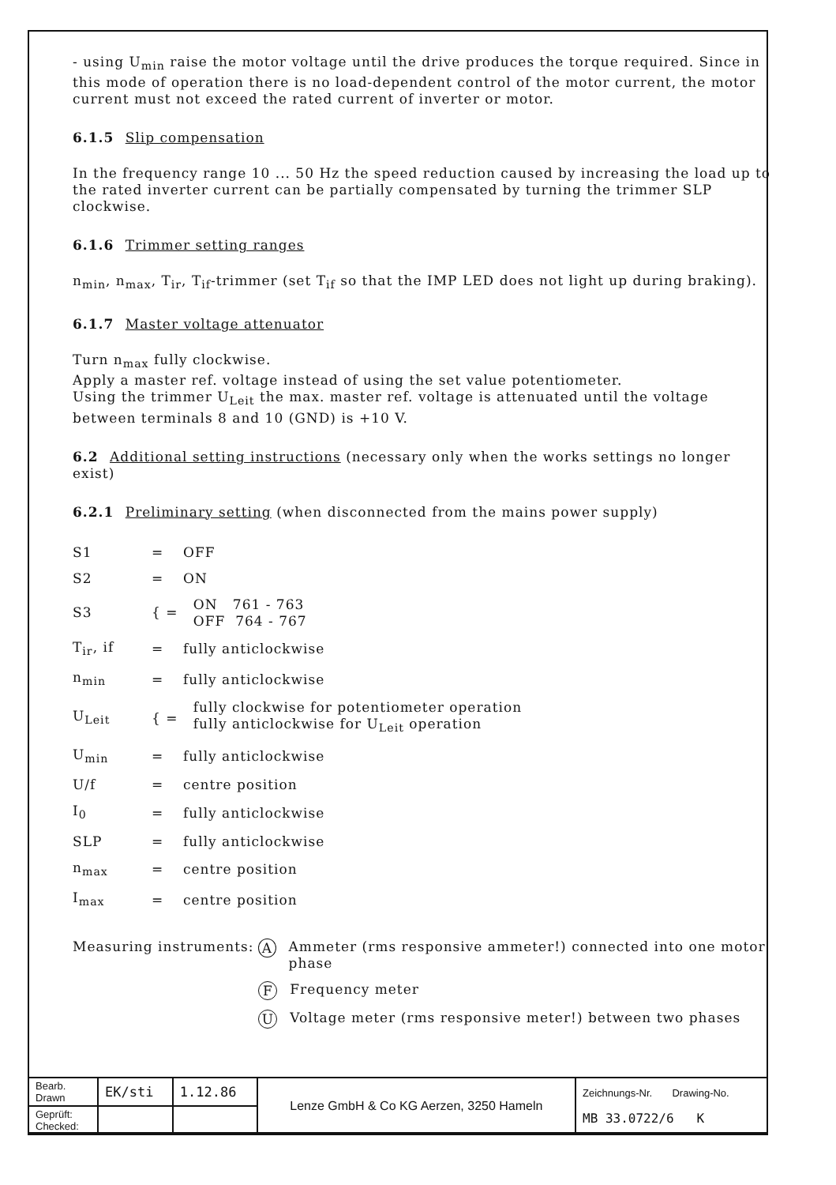- using U<sub>min</sub> raise the motor voltage until the drive produces the torque required. Since in this mode of operation there is no load-dependent control of the motor current, the motor current must not exceed the rated current of inverter or motor.
6.1.5 Slip compensation
In the frequency range 10 ... 50 Hz the speed reduction caused by increasing the load up to the rated inverter current can be partially compensated by turning the trimmer SLP clockwise.
6.1.6 Trimmer setting ranges
n<sub>min</sub>, n<sub>max</sub>, T<sub>ir</sub>, T<sub>if</sub>-trimmer (set T<sub>if</sub> so that the IMP LED does not light up during braking).
6.1.7 Master voltage attenuator
Turn n<sub>max</sub> fully clockwise.
Apply a master ref. voltage instead of using the set value potentiometer.
Using the trimmer U<sub>Leit</sub> the max. master ref. voltage is attenuated until the voltage between terminals 8 and 10 (GND) is +10 V.
6.2 Additional setting instructions (necessary only when the works settings no longer exist)
6.2.1 Preliminary setting (when disconnected from the mains power supply)
| S1 | = | OFF |
| S2 | = | ON |
| S3 | { = | ON 761 - 763 OFF 764 - 767 |
| T<sub>ir</sub>, if | = | fully anticlockwise |
| n<sub>min</sub> | = | fully anticlockwise |
| U<sub>Leit</sub> | { = | fully clockwise for potentiometer operation fully anticlockwise for U<sub>Leit</sub> operation |
| U<sub>min</sub> | = | fully anticlockwise |
| U/f | = | centre position |
| I<sub>0</sub> | = | fully anticlockwise |
| SLP | = | fully anticlockwise |
| n<sub>max</sub> | = | centre position |
| I<sub>max</sub> | = | centre position |
Measuring instruments:
A Ammeter (rms responsive ammeter!) connected into one motor phase
F Frequency meter
U Voltage meter (rms responsive meter!) between two phases
| Bearb. Drawn | EK/sti | 1.12.86 | Lenze GmbH & Co KG Aerzen, 3250 Hameln | Zeichnungs-Nr. Drawing-No. MB 33.0722/6 K |
| Geprüft: Checked: | | | | |